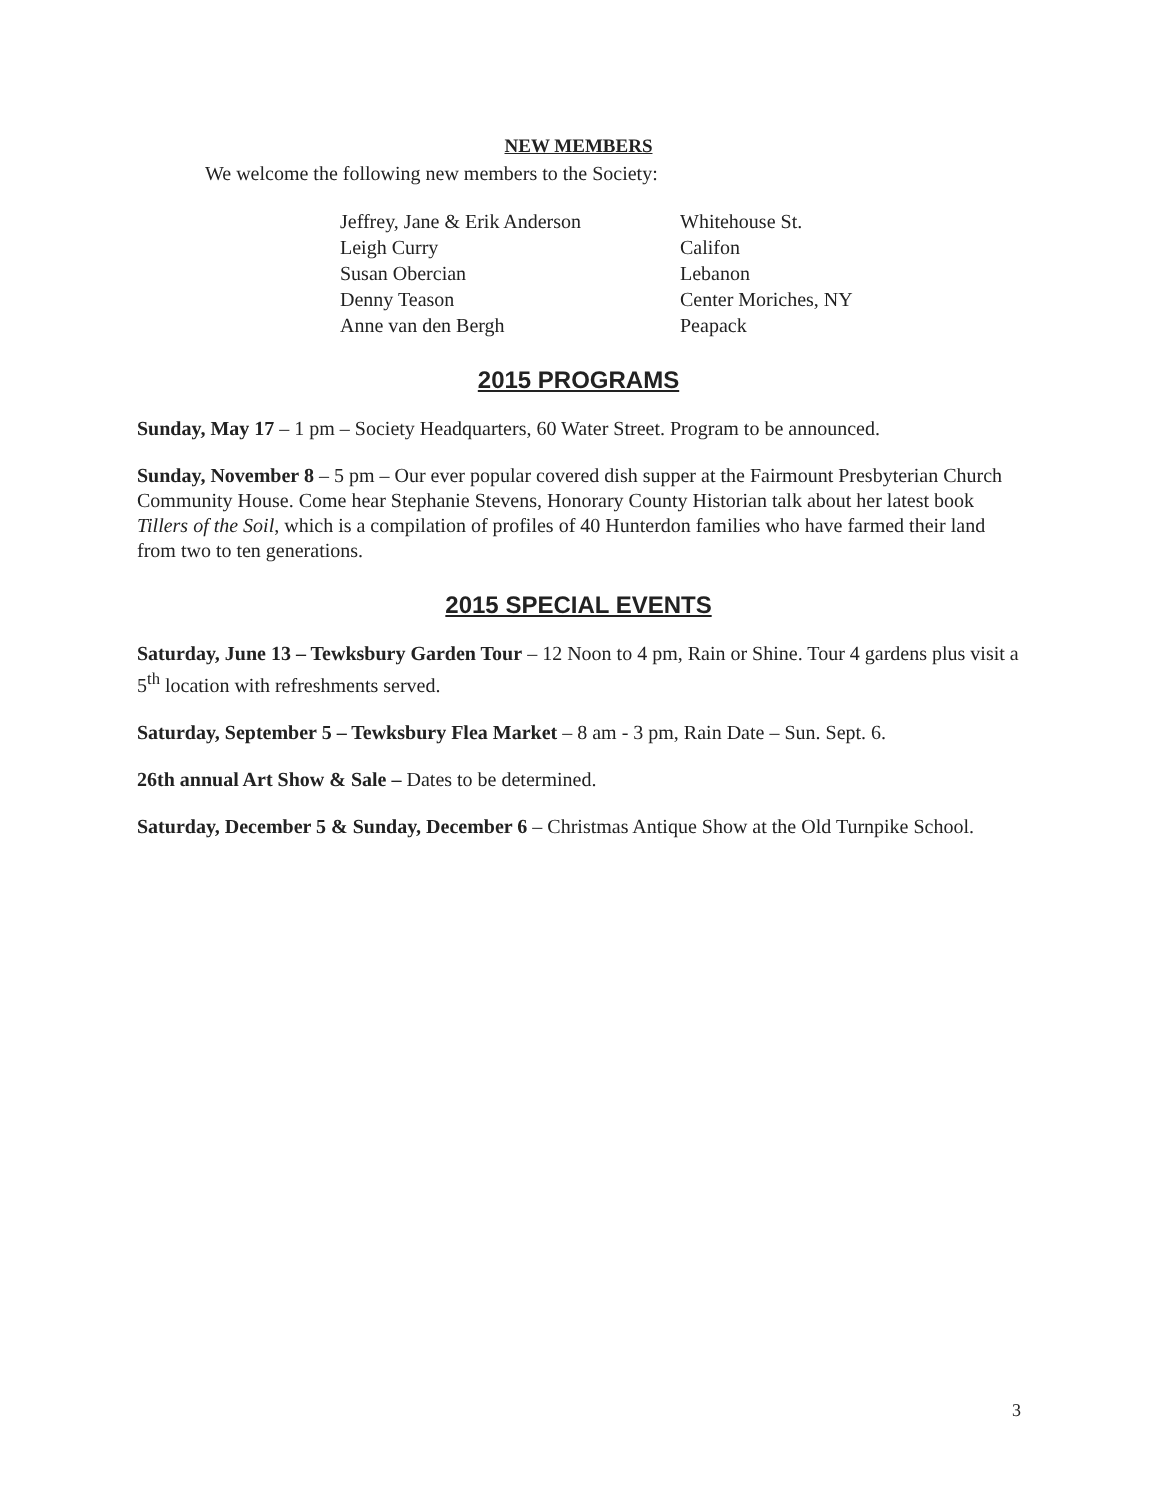NEW MEMBERS
We welcome the following new members to the Society:
| Jeffrey, Jane & Erik Anderson | Whitehouse St. |
| Leigh Curry | Califon |
| Susan Obercian | Lebanon |
| Denny Teason | Center Moriches, NY |
| Anne van den Bergh | Peapack |
2015 PROGRAMS
Sunday, May 17 – 1 pm – Society Headquarters, 60 Water Street. Program to be announced.
Sunday, November 8 – 5 pm – Our ever popular covered dish supper at the Fairmount Presbyterian Church Community House. Come hear Stephanie Stevens, Honorary County Historian talk about her latest book Tillers of the Soil, which is a compilation of profiles of 40 Hunterdon families who have farmed their land from two to ten generations.
2015 SPECIAL EVENTS
Saturday, June 13 – Tewksbury Garden Tour – 12 Noon to 4 pm, Rain or Shine. Tour 4 gardens plus visit a 5<sup>th</sup> location with refreshments served.
Saturday, September 5 – Tewksbury Flea Market – 8 am - 3 pm, Rain Date – Sun. Sept. 6.
26th annual Art Show & Sale – Dates to be determined.
Saturday, December 5 & Sunday, December 6 – Christmas Antique Show at the Old Turnpike School.
3